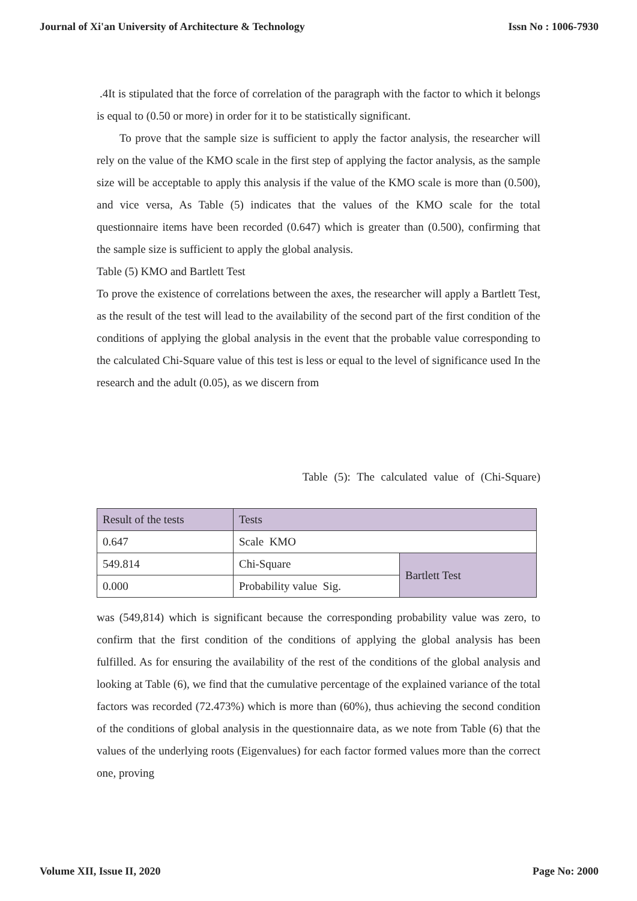Journal of Xi'an University of Architecture & Technology Issn No : 1006-7930
.4It is stipulated that the force of correlation of the paragraph with the factor to which it belongs is equal to (0.50 or more) in order for it to be statistically significant.
To prove that the sample size is sufficient to apply the factor analysis, the researcher will rely on the value of the KMO scale in the first step of applying the factor analysis, as the sample size will be acceptable to apply this analysis if the value of the KMO scale is more than (0.500), and vice versa, As Table (5) indicates that the values of the KMO scale for the total questionnaire items have been recorded (0.647) which is greater than (0.500), confirming that the sample size is sufficient to apply the global analysis.
Table (5) KMO and Bartlett Test
To prove the existence of correlations between the axes, the researcher will apply a Bartlett Test, as the result of the test will lead to the availability of the second part of the first condition of the conditions of applying the global analysis in the event that the probable value corresponding to the calculated Chi-Square value of this test is less or equal to the level of significance used In the research and the adult (0.05), as we discern from
Table (5): The calculated value of (Chi-Square)
| Result of the tests | Tests | |
| 0.647 | Scale KMO | |
| 549.814 | Chi-Square | Bartlett Test |
| 0.000 | Probability value Sig. | |
was (549,814) which is significant because the corresponding probability value was zero, to confirm that the first condition of the conditions of applying the global analysis has been fulfilled. As for ensuring the availability of the rest of the conditions of the global analysis and looking at Table (6), we find that the cumulative percentage of the explained variance of the total factors was recorded (72.473%) which is more than (60%), thus achieving the second condition of the conditions of global analysis in the questionnaire data, as we note from Table (6) that the values of the underlying roots (Eigenvalues) for each factor formed values more than the correct one, proving
Volume XII, Issue II, 2020 Page No: 2000